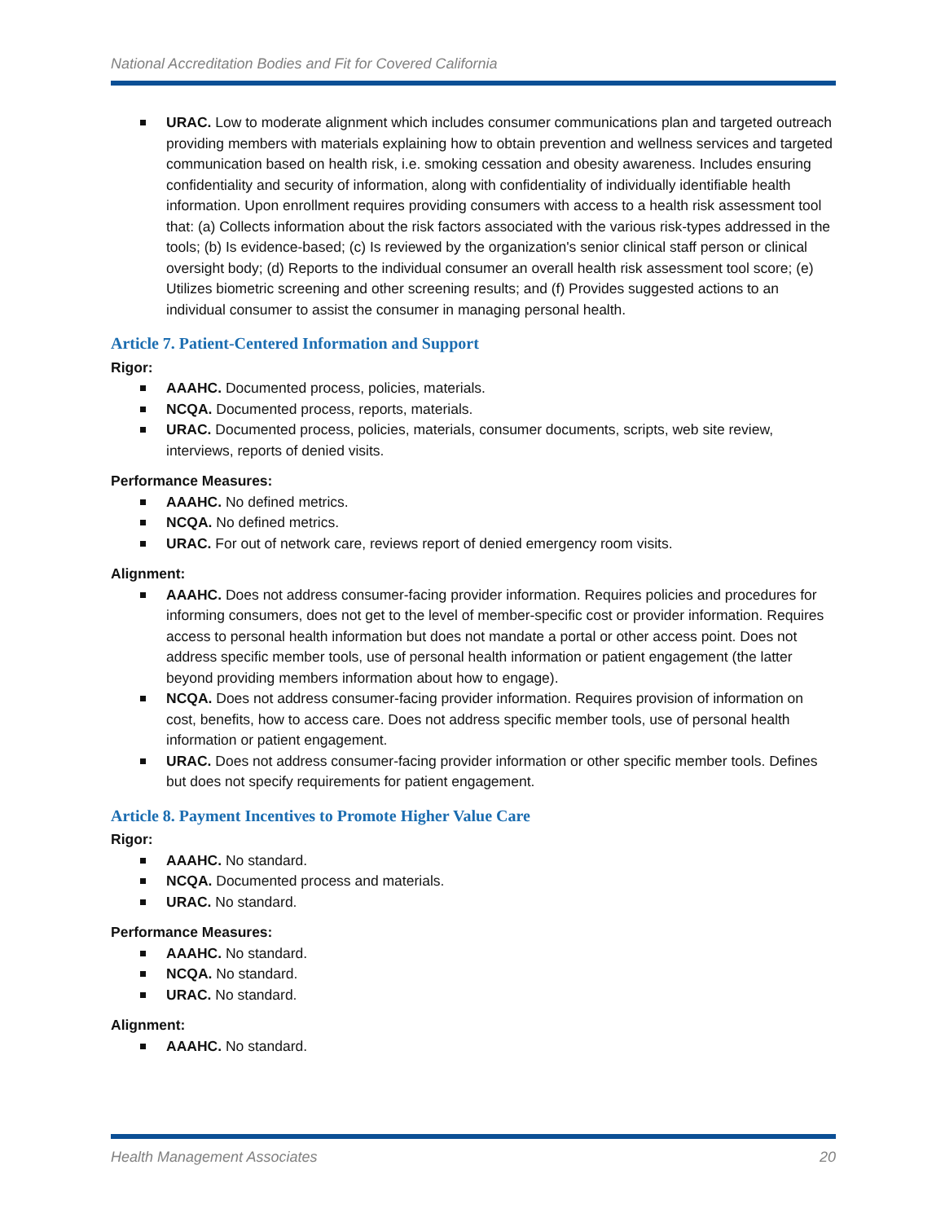National Accreditation Bodies and Fit for Covered California
URAC. Low to moderate alignment which includes consumer communications plan and targeted outreach providing members with materials explaining how to obtain prevention and wellness services and targeted communication based on health risk, i.e. smoking cessation and obesity awareness. Includes ensuring confidentiality and security of information, along with confidentiality of individually identifiable health information. Upon enrollment requires providing consumers with access to a health risk assessment tool that: (a) Collects information about the risk factors associated with the various risk-types addressed in the tools; (b) Is evidence-based; (c) Is reviewed by the organization's senior clinical staff person or clinical oversight body; (d) Reports to the individual consumer an overall health risk assessment tool score; (e) Utilizes biometric screening and other screening results; and (f) Provides suggested actions to an individual consumer to assist the consumer in managing personal health.
Article 7. Patient-Centered Information and Support
Rigor:
AAAHC. Documented process, policies, materials.
NCQA. Documented process, reports, materials.
URAC. Documented process, policies, materials, consumer documents, scripts, web site review, interviews, reports of denied visits.
Performance Measures:
AAAHC. No defined metrics.
NCQA. No defined metrics.
URAC. For out of network care, reviews report of denied emergency room visits.
Alignment:
AAAHC. Does not address consumer-facing provider information. Requires policies and procedures for informing consumers, does not get to the level of member-specific cost or provider information. Requires access to personal health information but does not mandate a portal or other access point. Does not address specific member tools, use of personal health information or patient engagement (the latter beyond providing members information about how to engage).
NCQA. Does not address consumer-facing provider information. Requires provision of information on cost, benefits, how to access care. Does not address specific member tools, use of personal health information or patient engagement.
URAC. Does not address consumer-facing provider information or other specific member tools. Defines but does not specify requirements for patient engagement.
Article 8. Payment Incentives to Promote Higher Value Care
Rigor:
AAAHC. No standard.
NCQA. Documented process and materials.
URAC. No standard.
Performance Measures:
AAAHC. No standard.
NCQA. No standard.
URAC. No standard.
Alignment:
AAAHC. No standard.
Health Management Associates 20